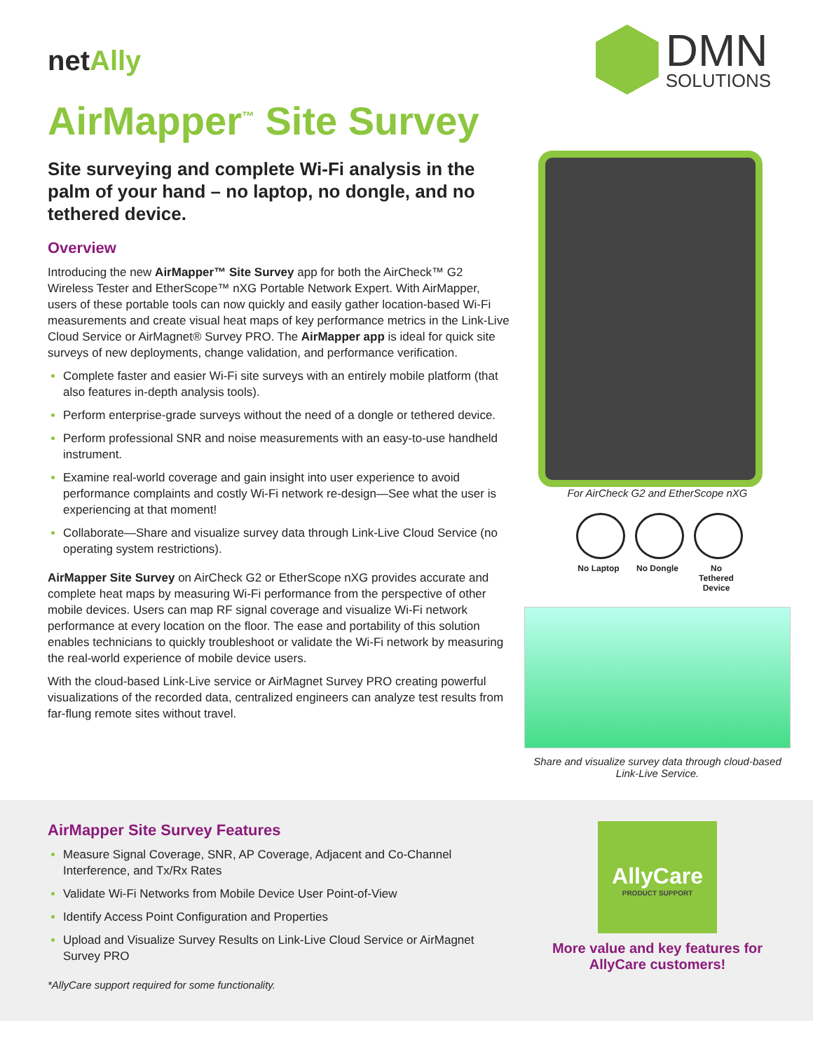netAlly
DMN
SOLUTIONS
AirMapper<sup>™</sup> Site Survey
Site surveying and complete Wi-Fi analysis in the palm of your hand – no laptop, no dongle, and no tethered device.
Overview
Introducing the new AirMapper™ Site Survey app for both the AirCheck™ G2 Wireless Tester and EtherScope™ nXG Portable Network Expert. With AirMapper, users of these portable tools can now quickly and easily gather location-based Wi-Fi measurements and create visual heat maps of key performance metrics in the Link-Live Cloud Service or AirMagnet® Survey PRO. The AirMapper app is ideal for quick site surveys of new deployments, change validation, and performance verification.
Complete faster and easier Wi-Fi site surveys with an entirely mobile platform (that also features in-depth analysis tools).
Perform enterprise-grade surveys without the need of a dongle or tethered device.
Perform professional SNR and noise measurements with an easy-to-use handheld instrument.
Examine real-world coverage and gain insight into user experience to avoid performance complaints and costly Wi-Fi network re-design—See what the user is experiencing at that moment!
Collaborate—Share and visualize survey data through Link-Live Cloud Service (no operating system restrictions).
AirMapper Site Survey on AirCheck G2 or EtherScope nXG provides accurate and complete heat maps by measuring Wi-Fi performance from the perspective of other mobile devices. Users can map RF signal coverage and visualize Wi-Fi network performance at every location on the floor. The ease and portability of this solution enables technicians to quickly troubleshoot or validate the Wi-Fi network by measuring the real-world experience of mobile device users.
With the cloud-based Link-Live service or AirMagnet Survey PRO creating powerful visualizations of the recorded data, centralized engineers can analyze test results from far-flung remote sites without travel.
For AirCheck G2 and EtherScope nXG
No Laptop
No Dongle
No Tethered Device
Share and visualize survey data through cloud-based Link-Live Service.
AirMapper Site Survey Features
Measure Signal Coverage, SNR, AP Coverage, Adjacent and Co-Channel Interference, and Tx/Rx Rates
Validate Wi-Fi Networks from Mobile Device User Point-of-View
Identify Access Point Configuration and Properties
Upload and Visualize Survey Results on Link-Live Cloud Service or AirMagnet Survey PRO
*AllyCare support required for some functionality.
AllyCare
PRODUCT SUPPORT
More value and key features for AllyCare customers!